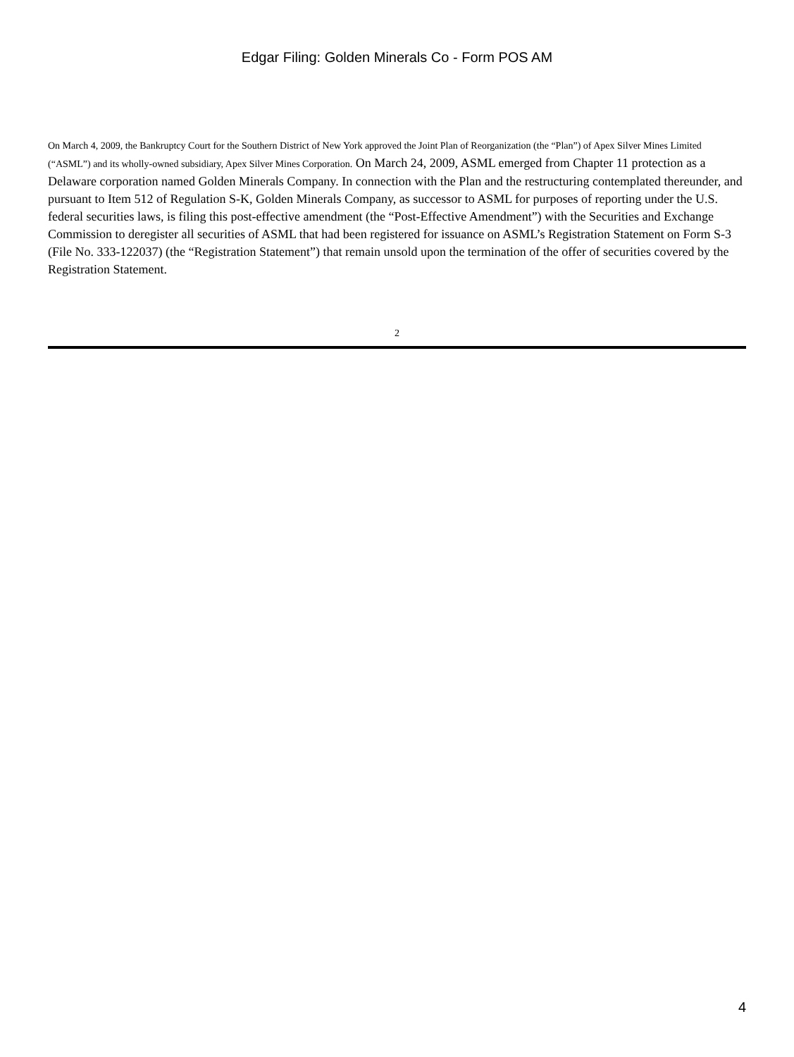Edgar Filing: Golden Minerals Co - Form POS AM
On March 4, 2009, the Bankruptcy Court for the Southern District of New York approved the Joint Plan of Reorganization (the “Plan”) of Apex Silver Mines Limited (“ASML”) and its wholly-owned subsidiary, Apex Silver Mines Corporation. On March 24, 2009, ASML emerged from Chapter 11 protection as a Delaware corporation named Golden Minerals Company. In connection with the Plan and the restructuring contemplated thereunder, and pursuant to Item 512 of Regulation S-K, Golden Minerals Company, as successor to ASML for purposes of reporting under the U.S. federal securities laws, is filing this post-effective amendment (the “Post-Effective Amendment”) with the Securities and Exchange Commission to deregister all securities of ASML that had been registered for issuance on ASML’s Registration Statement on Form S-3 (File No. 333-122037) (the “Registration Statement”) that remain unsold upon the termination of the offer of securities covered by the Registration Statement.
2
4